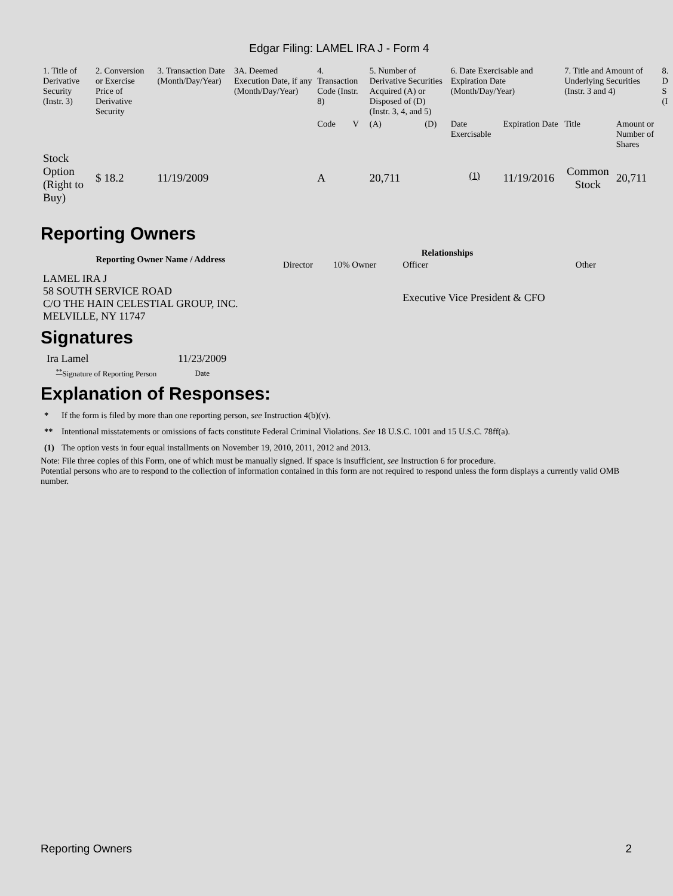Edgar Filing: LAMEL IRA J - Form 4
| 1. Title of Derivative Security (Instr. 3) | 2. Conversion or Exercise Price of Derivative Security | 3. Transaction Date (Month/Day/Year) | 3A. Deemed Execution Date, if any (Month/Day/Year) | 4. Transaction Code (Instr. 8) | | 5. Number of Derivative Securities Acquired (A) or Disposed of (D) (Instr. 3, 4, and 5) | | 6. Date Exercisable and Expiration Date (Month/Day/Year) | | 7. Title and Amount of Underlying Securities (Instr. 3 and 4) | | 8. D S (I |
| --- | --- | --- | --- | --- | --- | --- | --- | --- | --- | --- | --- | --- |
| | | | | Code | V | (A) | (D) | Date Exercisable | Expiration Date | Title | Amount or Number of Shares | |
| Stock Option (Right to Buy) | $ 18.2 | 11/19/2009 | | A | | 20,711 | | <sup>(1)</sup> | 11/19/2016 | Common Stock | 20,711 | |
Reporting Owners
| Reporting Owner Name / Address | Relationships | | | |
| --- | --- | --- | --- | --- |
| | Director | 10% Owner | Officer | Other |
| LAMEL IRA J 58 SOUTH SERVICE ROAD C/O THE HAIN CELESTIAL GROUP, INC. MELVILLE, NY 11747 | | | Executive Vice President & CFO | |
Signatures
| Ira Lamel | 11/23/2009 |
| <sup>**</sup> Signature of Reporting Person | Date |
Explanation of Responses:
| * | If the form is filed by more than one reporting person, see Instruction 4(b)(v). |
| ** | Intentional misstatements or omissions of facts constitute Federal Criminal Violations. See 18 U.S.C. 1001 and 15 U.S.C. 78ff(a). |
| (1) | The option vests in four equal installments on November 19, 2010, 2011, 2012 and 2013. |
Note: File three copies of this Form, one of which must be manually signed. If space is insufficient, see Instruction 6 for procedure.
Potential persons who are to respond to the collection of information contained in this form are not required to respond unless the form displays a currently valid OMB number.
Reporting Owners 2